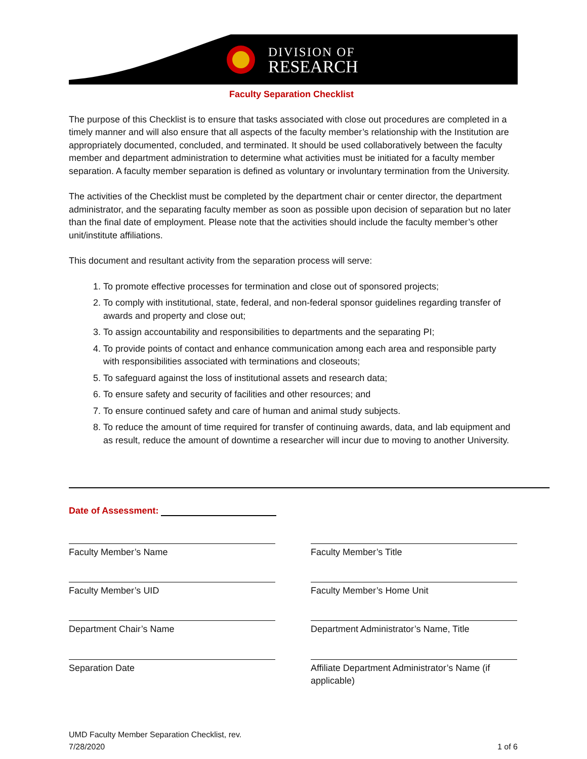DIVISION OF
RESEARCH
Faculty Separation Checklist
The purpose of this Checklist is to ensure that tasks associated with close out procedures are completed in a timely manner and will also ensure that all aspects of the faculty member’s relationship with the Institution are appropriately documented, concluded, and terminated. It should be used collaboratively between the faculty member and department administration to determine what activities must be initiated for a faculty member separation. A faculty member separation is defined as voluntary or involuntary termination from the University.
The activities of the Checklist must be completed by the department chair or center director, the department administrator, and the separating faculty member as soon as possible upon decision of separation but no later than the final date of employment. Please note that the activities should include the faculty member’s other unit/institute affiliations.
This document and resultant activity from the separation process will serve:
1. To promote effective processes for termination and close out of sponsored projects;
2. To comply with institutional, state, federal, and non-federal sponsor guidelines regarding transfer of awards and property and close out;
3. To assign accountability and responsibilities to departments and the separating PI;
4. To provide points of contact and enhance communication among each area and responsible party with responsibilities associated with terminations and closeouts;
5. To safeguard against the loss of institutional assets and research data;
6. To ensure safety and security of facilities and other resources; and
7. To ensure continued safety and care of human and animal study subjects.
8. To reduce the amount of time required for transfer of continuing awards, data, and lab equipment and as result, reduce the amount of downtime a researcher will incur due to moving to another University.
Date of Assessment:
Faculty Member’s Name Faculty Member’s Title
Faculty Member’s UID Faculty Member’s Home Unit
Department Chair’s Name
Department Administrator’s Name, Title
Separation Date
Affiliate Department Administrator’s Name (if applicable)
UMD Faculty Member Separation Checklist, rev.
7/28/2020
1 of 6